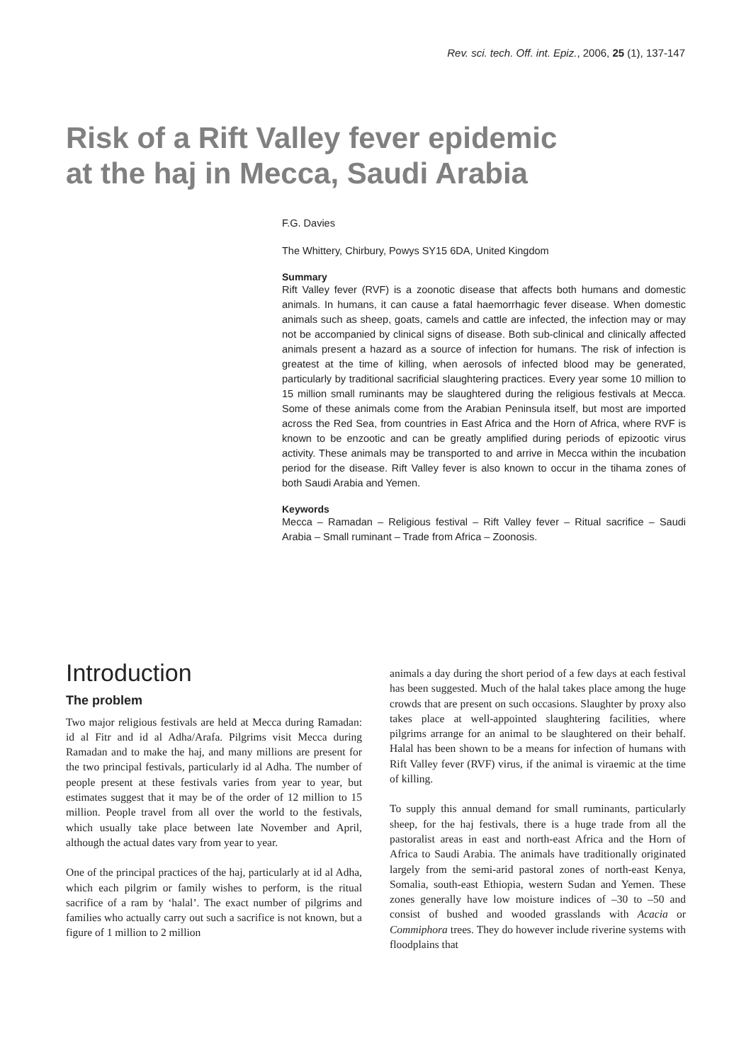Rev. sci. tech. Off. int. Epiz., 2006, 25 (1), 137-147
Risk of a Rift Valley fever epidemic
at the haj in Mecca, Saudi Arabia
F.G. Davies
The Whittery, Chirbury, Powys SY15 6DA, United Kingdom
Summary
Rift Valley fever (RVF) is a zoonotic disease that affects both humans and domestic animals. In humans, it can cause a fatal haemorrhagic fever disease. When domestic animals such as sheep, goats, camels and cattle are infected, the infection may or may not be accompanied by clinical signs of disease. Both sub-clinical and clinically affected animals present a hazard as a source of infection for humans. The risk of infection is greatest at the time of killing, when aerosols of infected blood may be generated, particularly by traditional sacrificial slaughtering practices. Every year some 10 million to 15 million small ruminants may be slaughtered during the religious festivals at Mecca. Some of these animals come from the Arabian Peninsula itself, but most are imported across the Red Sea, from countries in East Africa and the Horn of Africa, where RVF is known to be enzootic and can be greatly amplified during periods of epizootic virus activity. These animals may be transported to and arrive in Mecca within the incubation period for the disease. Rift Valley fever is also known to occur in the tihama zones of both Saudi Arabia and Yemen.
Keywords
Mecca – Ramadan – Religious festival – Rift Valley fever – Ritual sacrifice – Saudi Arabia – Small ruminant – Trade from Africa – Zoonosis.
Introduction
The problem
Two major religious festivals are held at Mecca during Ramadan: id al Fitr and id al Adha/Arafa. Pilgrims visit Mecca during Ramadan and to make the haj, and many millions are present for the two principal festivals, particularly id al Adha. The number of people present at these festivals varies from year to year, but estimates suggest that it may be of the order of 12 million to 15 million. People travel from all over the world to the festivals, which usually take place between late November and April, although the actual dates vary from year to year.
One of the principal practices of the haj, particularly at id al Adha, which each pilgrim or family wishes to perform, is the ritual sacrifice of a ram by ‘halal’. The exact number of pilgrims and families who actually carry out such a sacrifice is not known, but a figure of 1 million to 2 million
animals a day during the short period of a few days at each festival has been suggested. Much of the halal takes place among the huge crowds that are present on such occasions. Slaughter by proxy also takes place at well-appointed slaughtering facilities, where pilgrims arrange for an animal to be slaughtered on their behalf. Halal has been shown to be a means for infection of humans with Rift Valley fever (RVF) virus, if the animal is viraemic at the time of killing.
To supply this annual demand for small ruminants, particularly sheep, for the haj festivals, there is a huge trade from all the pastoralist areas in east and north-east Africa and the Horn of Africa to Saudi Arabia. The animals have traditionally originated largely from the semi-arid pastoral zones of north-east Kenya, Somalia, south-east Ethiopia, western Sudan and Yemen. These zones generally have low moisture indices of –30 to –50 and consist of bushed and wooded grasslands with Acacia or Commiphora trees. They do however include riverine systems with floodplains that